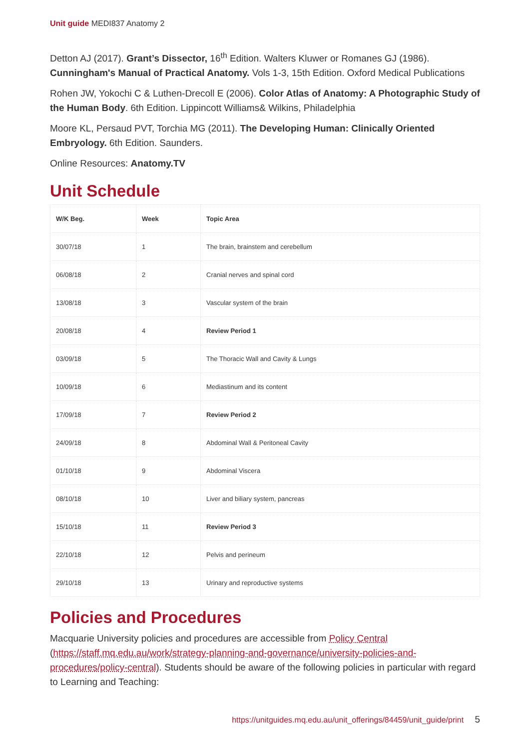Unit guide MEDI837 Anatomy 2
Detton AJ (2017). Grant’s Dissector, 16<sup>th</sup> Edition. Walters Kluwer or Romanes GJ (1986). Cunningham's Manual of Practical Anatomy. Vols 1-3, 15th Edition. Oxford Medical Publications
Rohen JW, Yokochi C & Luthen-Drecoll E (2006). Color Atlas of Anatomy: A Photographic Study of the Human Body. 6th Edition. Lippincott Williams& Wilkins, Philadelphia
Moore KL, Persaud PVT, Torchia MG (2011). The Developing Human: Clinically Oriented Embryology. 6th Edition. Saunders.
Online Resources: Anatomy.TV
Unit Schedule
| W/K Beg. | Week | Topic Area |
| --- | --- | --- |
| 30/07/18 | 1 | The brain, brainstem and cerebellum |
| 06/08/18 | 2 | Cranial nerves and spinal cord |
| 13/08/18 | 3 | Vascular system of the brain |
| 20/08/18 | 4 | Review Period 1 |
| 03/09/18 | 5 | The Thoracic Wall and Cavity & Lungs |
| 10/09/18 | 6 | Mediastinum and its content |
| 17/09/18 | 7 | Review Period 2 |
| 24/09/18 | 8 | Abdominal Wall & Peritoneal Cavity |
| 01/10/18 | 9 | Abdominal Viscera |
| 08/10/18 | 10 | Liver and biliary system, pancreas |
| 15/10/18 | 11 | Review Period 3 |
| 22/10/18 | 12 | Pelvis and perineum |
| 29/10/18 | 13 | Urinary and reproductive systems |
Policies and Procedures
Macquarie University policies and procedures are accessible from Policy Central (https://staff.mq.edu.au/work/strategy-planning-and-governance/university-policies-and-procedures/policy-central). Students should be aware of the following policies in particular with regard to Learning and Teaching:
https://unitguides.mq.edu.au/unit_offerings/84459/unit_guide/print 5